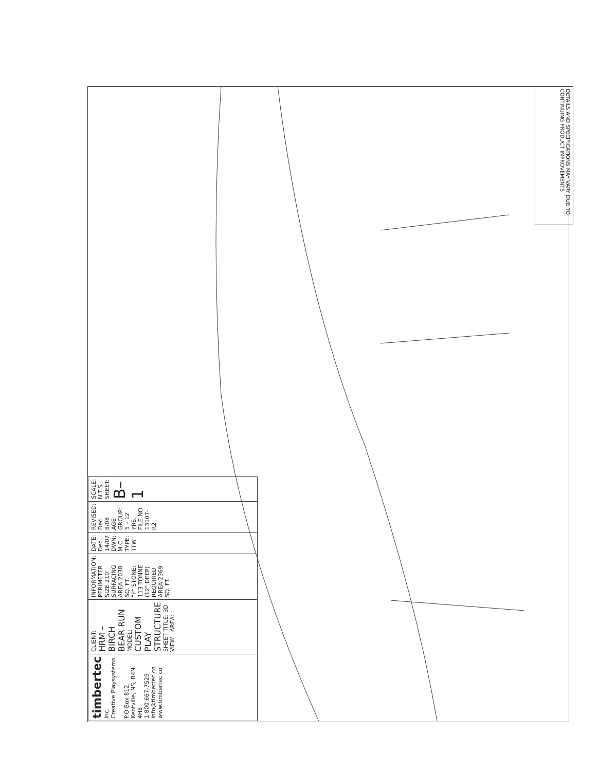DETAILS AND SPECIFICATIONS MAY VARY DUE TO CONTINUING PRODUCT IMPROVEMENTS
| timbertec Inc. Creative Playsystems P.O Box 812, Kentville, NS, B4N 4H8 1 800 667-7529 info@timbertec.co www.timbertec.co | CLIENT: HRM – BIRCH BEAR RUN MODEL: CUSTOM PLAY STRUCTURE SHEET TITLE: 3D VIEW AREA: : | INFORMATION: PERIMETER SIZE 210' SURFACING AREA 2038 SQ. FT. "P" STONE: 113 TONNE (12" DEEP) REQUIRED AREA 2369 SQ. FT. | DATE: Dec. 14/07 DWN: M.C. TYPE: TTW | REVISED: Dec. 8/08 AGE GROUP: 5 – 12 YRS. FILE NO. 13107-R2 | SCALE: N.T.S. SHEET: B–1 |